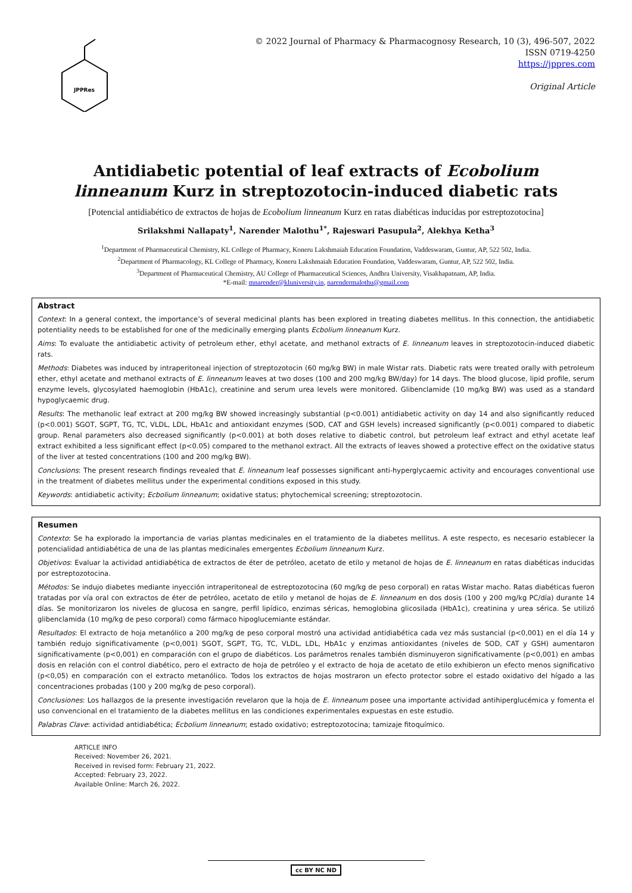JPPRes
© 2022 Journal of Pharmacy & Pharmacognosy Research, 10 (3), 496-507, 2022
ISSN 0719-4250
https://jppres.com
Original Article
Antidiabetic potential of leaf extracts of Ecobolium linneanum Kurz in streptozotocin-induced diabetic rats
[Potencial antidiabético de extractos de hojas de Ecobolium linneanum Kurz en ratas diabéticas inducidas por estreptozotocina]
Srilakshmi Nallapaty<sup>1</sup>, Narender Malothu<sup>1*</sup>, Rajeswari Pasupula<sup>2</sup>, Alekhya Ketha<sup>3</sup>
<sup>1</sup> Department of Pharmaceutical Chemistry, KL College of Pharmacy, Koneru Lakshmaiah Education Foundation, Vaddeswaram, Guntur, AP, 522 502, India.
<sup>2</sup> Department of Pharmacology, KL College of Pharmacy, Koneru Lakshmaiah Education Foundation, Vaddeswaram, Guntur, AP, 522 502, India.
<sup>3</sup> Department of Pharmaceutical Chemistry, AU College of Pharmaceutical Sciences, Andhra University, Visakhapatnam, AP, India.
*E-mail: mnarender@kluniversity.in, narendermalothu@gmail.com
Abstract
Context: In a general context, the importance’s of several medicinal plants has been explored in treating diabetes mellitus. In this connection, the antidiabetic potentiality needs to be established for one of the medicinally emerging plants Ecbolium linneanum Kurz.
Aims: To evaluate the antidiabetic activity of petroleum ether, ethyl acetate, and methanol extracts of E. linneanum leaves in streptozotocin-induced diabetic rats.
Methods: Diabetes was induced by intraperitoneal injection of streptozotocin (60 mg/kg BW) in male Wistar rats. Diabetic rats were treated orally with petroleum ether, ethyl acetate and methanol extracts of E. linneanum leaves at two doses (100 and 200 mg/kg BW/day) for 14 days. The blood glucose, lipid profile, serum enzyme levels, glycosylated haemoglobin (HbA1c), creatinine and serum urea levels were monitored. Glibenclamide (10 mg/kg BW) was used as a standard hypoglycaemic drug.
Results: The methanolic leaf extract at 200 mg/kg BW showed increasingly substantial (p<0.001) antidiabetic activity on day 14 and also significantly reduced (p<0.001) SGOT, SGPT, TG, TC, VLDL, LDL, HbA1c and antioxidant enzymes (SOD, CAT and GSH levels) increased significantly (p<0.001) compared to diabetic group. Renal parameters also decreased significantly (p<0.001) at both doses relative to diabetic control, but petroleum leaf extract and ethyl acetate leaf extract exhibited a less significant effect (p<0.05) compared to the methanol extract. All the extracts of leaves showed a protective effect on the oxidative status of the liver at tested concentrations (100 and 200 mg/kg BW).
Conclusions: The present research findings revealed that E. linneanum leaf possesses significant anti-hyperglycaemic activity and encourages conventional use in the treatment of diabetes mellitus under the experimental conditions exposed in this study.
Keywords: antidiabetic activity; Ecbolium linneanum; oxidative status; phytochemical screening; streptozotocin.
Resumen
Contexto: Se ha explorado la importancia de varias plantas medicinales en el tratamiento de la diabetes mellitus. A este respecto, es necesario establecer la potencialidad antidiabética de una de las plantas medicinales emergentes Ecbolium linneanum Kurz.
Objetivos: Evaluar la actividad antidiabética de extractos de éter de petróleo, acetato de etilo y metanol de hojas de E. linneanum en ratas diabéticas inducidas por estreptozotocina.
Métodos: Se indujo diabetes mediante inyección intraperitoneal de estreptozotocina (60 mg/kg de peso corporal) en ratas Wistar macho. Ratas diabéticas fueron tratadas por vía oral con extractos de éter de petróleo, acetato de etilo y metanol de hojas de E. linneanum en dos dosis (100 y 200 mg/kg PC/día) durante 14 días. Se monitorizaron los niveles de glucosa en sangre, perfil lipídico, enzimas séricas, hemoglobina glicosilada (HbA1c), creatinina y urea sérica. Se utilizó glibenclamida (10 mg/kg de peso corporal) como fármaco hipoglucemiante estándar.
Resultados: El extracto de hoja metanólico a 200 mg/kg de peso corporal mostró una actividad antidiabética cada vez más sustancial (p<0,001) en el día 14 y también redujo significativamente (p<0,001) SGOT, SGPT, TG, TC, VLDL, LDL, HbA1c y enzimas antioxidantes (niveles de SOD, CAT y GSH) aumentaron significativamente (p<0,001) en comparación con el grupo de diabéticos. Los parámetros renales también disminuyeron significativamente (p<0,001) en ambas dosis en relación con el control diabético, pero el extracto de hoja de petróleo y el extracto de hoja de acetato de etilo exhibieron un efecto menos significativo (p<0,05) en comparación con el extracto metanólico. Todos los extractos de hojas mostraron un efecto protector sobre el estado oxidativo del hígado a las concentraciones probadas (100 y 200 mg/kg de peso corporal).
Conclusiones: Los hallazgos de la presente investigación revelaron que la hoja de E. linneanum posee una importante actividad antihiperglucémica y fomenta el uso convencional en el tratamiento de la diabetes mellitus en las condiciones experimentales expuestas en este estudio.
Palabras Clave: actividad antidiabética; Ecbolium linneanum; estado oxidativo; estreptozotocina; tamizaje fitoquímico.
ARTICLE INFO
Received: November 26, 2021.
Received in revised form: February 21, 2022.
Accepted: February 23, 2022.
Available Online: March 26, 2022.
cc BY NC ND